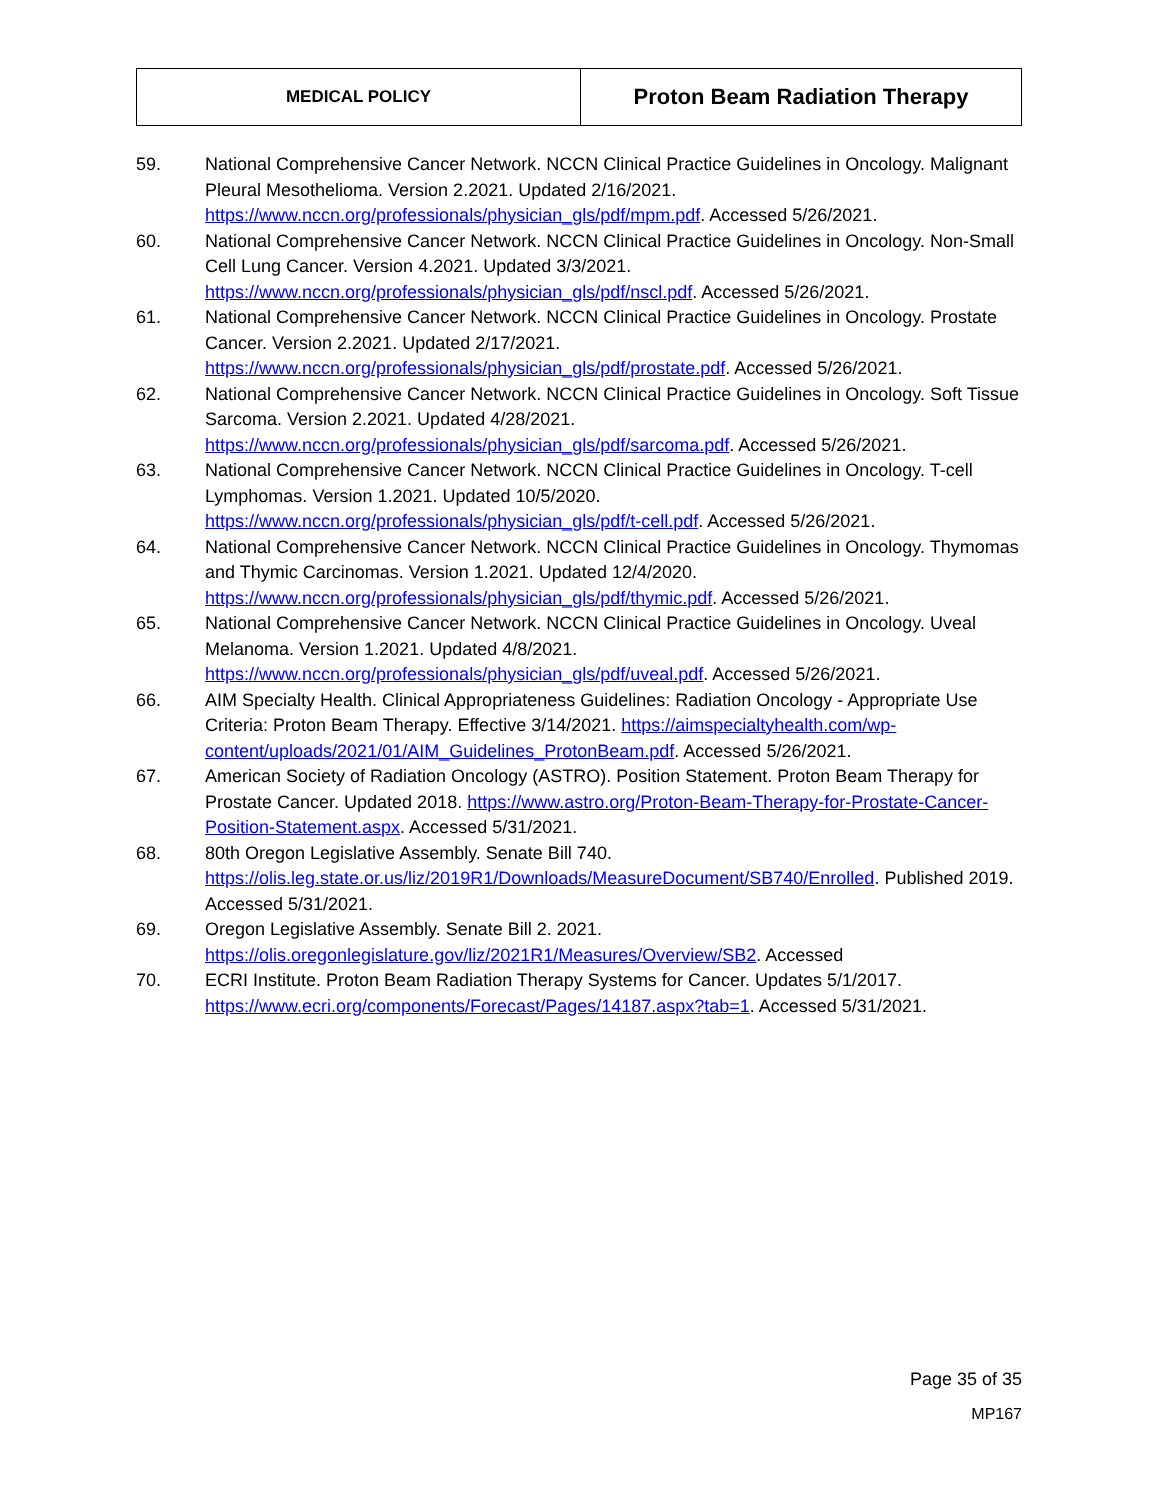| MEDICAL POLICY | Proton Beam Radiation Therapy |
59. National Comprehensive Cancer Network. NCCN Clinical Practice Guidelines in Oncology. Malignant Pleural Mesothelioma. Version 2.2021. Updated 2/16/2021. https://www.nccn.org/professionals/physician_gls/pdf/mpm.pdf. Accessed 5/26/2021.
60. National Comprehensive Cancer Network. NCCN Clinical Practice Guidelines in Oncology. Non-Small Cell Lung Cancer. Version 4.2021. Updated 3/3/2021. https://www.nccn.org/professionals/physician_gls/pdf/nscl.pdf. Accessed 5/26/2021.
61. National Comprehensive Cancer Network. NCCN Clinical Practice Guidelines in Oncology. Prostate Cancer. Version 2.2021. Updated 2/17/2021. https://www.nccn.org/professionals/physician_gls/pdf/prostate.pdf. Accessed 5/26/2021.
62. National Comprehensive Cancer Network. NCCN Clinical Practice Guidelines in Oncology. Soft Tissue Sarcoma. Version 2.2021. Updated 4/28/2021. https://www.nccn.org/professionals/physician_gls/pdf/sarcoma.pdf. Accessed 5/26/2021.
63. National Comprehensive Cancer Network. NCCN Clinical Practice Guidelines in Oncology. T-cell Lymphomas. Version 1.2021. Updated 10/5/2020. https://www.nccn.org/professionals/physician_gls/pdf/t-cell.pdf. Accessed 5/26/2021.
64. National Comprehensive Cancer Network. NCCN Clinical Practice Guidelines in Oncology. Thymomas and Thymic Carcinomas. Version 1.2021. Updated 12/4/2020. https://www.nccn.org/professionals/physician_gls/pdf/thymic.pdf. Accessed 5/26/2021.
65. National Comprehensive Cancer Network. NCCN Clinical Practice Guidelines in Oncology. Uveal Melanoma. Version 1.2021. Updated 4/8/2021. https://www.nccn.org/professionals/physician_gls/pdf/uveal.pdf. Accessed 5/26/2021.
66. AIM Specialty Health. Clinical Appropriateness Guidelines: Radiation Oncology - Appropriate Use Criteria: Proton Beam Therapy. Effective 3/14/2021. https://aimspecialtyhealth.com/wp-content/uploads/2021/01/AIM_Guidelines_ProtonBeam.pdf. Accessed 5/26/2021.
67. American Society of Radiation Oncology (ASTRO). Position Statement. Proton Beam Therapy for Prostate Cancer. Updated 2018. https://www.astro.org/Proton-Beam-Therapy-for-Prostate-Cancer-Position-Statement.aspx. Accessed 5/31/2021.
68. 80th Oregon Legislative Assembly. Senate Bill 740.
https://olis.leg.state.or.us/liz/2019R1/Downloads/MeasureDocument/SB740/Enrolled. Published 2019. Accessed 5/31/2021.
69. Oregon Legislative Assembly. Senate Bill 2. 2021.
https://olis.oregonlegislature.gov/liz/2021R1/Measures/Overview/SB2. Accessed
70. ECRI Institute. Proton Beam Radiation Therapy Systems for Cancer. Updates 5/1/2017.
https://www.ecri.org/components/Forecast/Pages/14187.aspx?tab=1. Accessed 5/31/2021.
Page 35 of 35
MP167